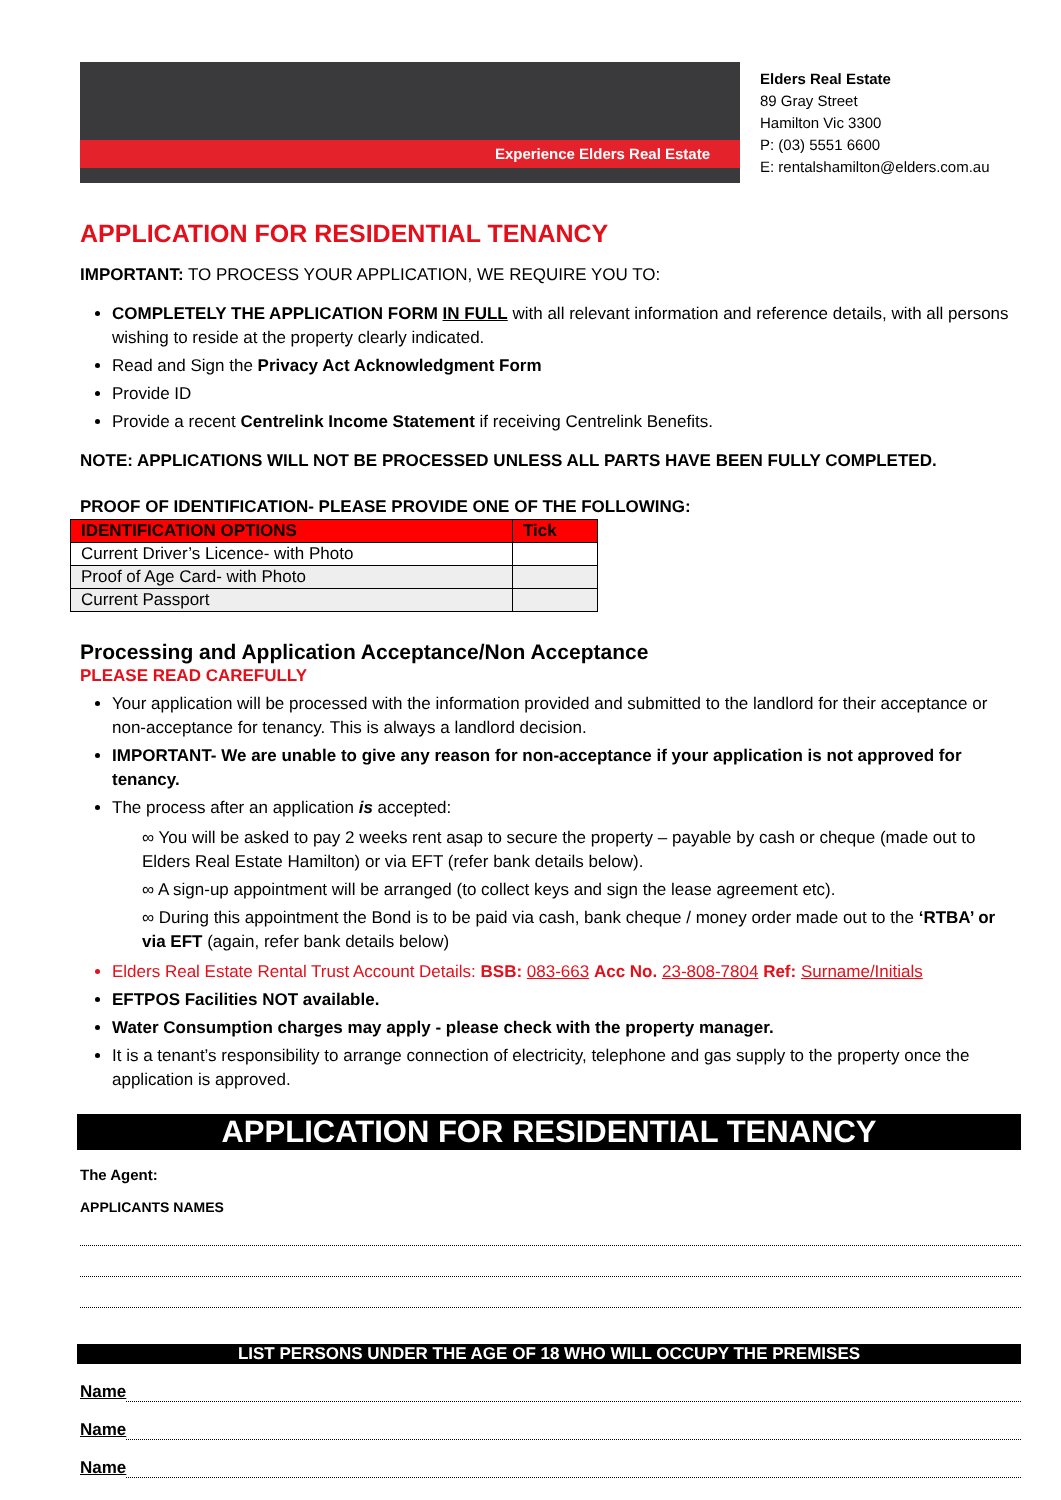Experience Elders Real Estate
Elders Real Estate
89 Gray Street
Hamilton Vic 3300
P: (03) 5551 6600
E: rentalshamilton@elders.com.au
APPLICATION FOR RESIDENTIAL TENANCY
IMPORTANT: TO PROCESS YOUR APPLICATION, WE REQUIRE YOU TO:
COMPLETELY THE APPLICATION FORM IN FULL with all relevant information and reference details, with all persons wishing to reside at the property clearly indicated.
Read and Sign the Privacy Act Acknowledgment Form
Provide ID
Provide a recent Centrelink Income Statement if receiving Centrelink Benefits.
NOTE: APPLICATIONS WILL NOT BE PROCESSED UNLESS ALL PARTS HAVE BEEN FULLY COMPLETED.
PROOF OF IDENTIFICATION- PLEASE PROVIDE ONE OF THE FOLLOWING:
| IDENTIFICATION OPTIONS | Tick |
| --- | --- |
| Current Driver’s Licence- with Photo | |
| Proof of Age Card- with Photo | |
| Current Passport | |
Processing and Application Acceptance/Non Acceptance
PLEASE READ CAREFULLY
Your application will be processed with the information provided and submitted to the landlord for their acceptance or non-acceptance for tenancy. This is always a landlord decision.
IMPORTANT- We are unable to give any reason for non-acceptance if your application is not approved for tenancy.
The process after an application is accepted:
∞ You will be asked to pay 2 weeks rent asap to secure the property – payable by cash or cheque (made out to Elders Real Estate Hamilton) or via EFT (refer bank details below).
∞ A sign-up appointment will be arranged (to collect keys and sign the lease agreement etc).
∞ During this appointment the Bond is to be paid via cash, bank cheque / money order made out to the ‘RTBA’ or via EFT (again, refer bank details below)
Elders Real Estate Rental Trust Account Details: BSB: 083-663 Acc No. 23-808-7804 Ref: Surname/Initials
EFTPOS Facilities NOT available.
Water Consumption charges may apply - please check with the property manager.
It is a tenant’s responsibility to arrange connection of electricity, telephone and gas supply to the property once the application is approved.
APPLICATION FOR RESIDENTIAL TENANCY
The Agent:
APPLICANTS NAMES
LIST PERSONS UNDER THE AGE OF 18 WHO WILL OCCUPY THE PREMISES
Name
Name
Name